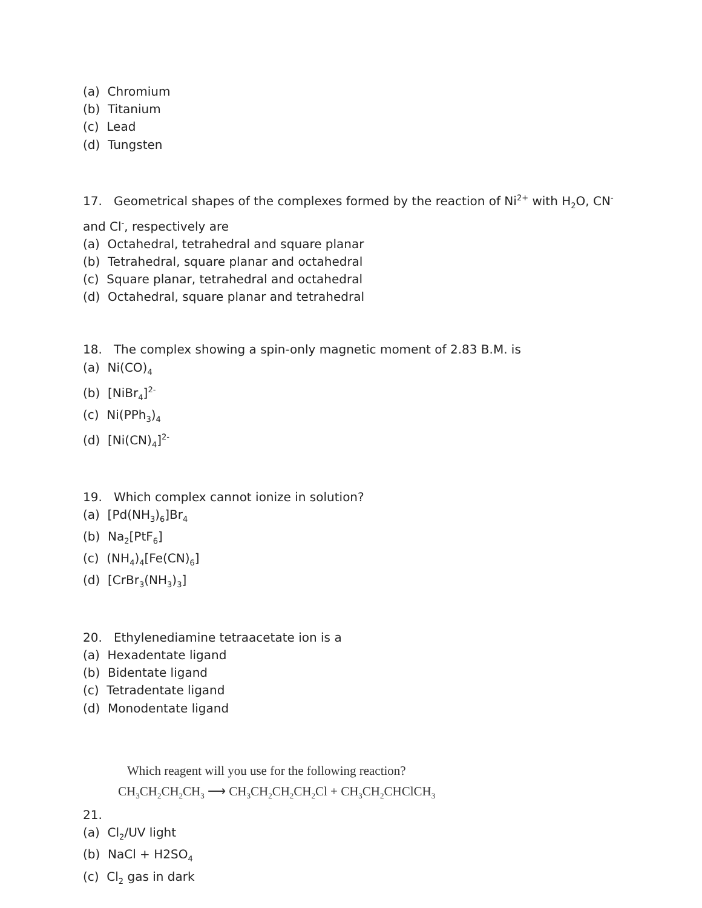(a) Chromium
(b) Titanium
(c) Lead
(d) Tungsten
17. Geometrical shapes of the complexes formed by the reaction of Ni<sup>2+</sup> with H<sub>2</sub>O, CN<sup>-</sup>and Cl<sup>-</sup>, respectively are
(a) Octahedral, tetrahedral and square planar
(b) Tetrahedral, square planar and octahedral
(c) Square planar, tetrahedral and octahedral
(d) Octahedral, square planar and tetrahedral
18. The complex showing a spin-only magnetic moment of 2.83 B.M. is
(a) Ni(CO)<sub>4</sub>
(b) [NiBr<sub>4</sub>]<sup>2-</sup>
(c) Ni(PPh<sub>3</sub>)<sub>4</sub>
(d) [Ni(CN)<sub>4</sub>]<sup>2-</sup>
19. Which complex cannot ionize in solution?
(a) [Pd(NH<sub>3</sub>)<sub>6</sub>]Br<sub>4</sub>
(b) Na<sub>2</sub>[PtF<sub>6</sub>]
(c) (NH<sub>4</sub>)<sub>4</sub>[Fe(CN)<sub>6</sub>]
(d) [CrBr<sub>3</sub>(NH<sub>3</sub>)<sub>3</sub>]
20. Ethylenediamine tetraacetate ion is a
(a) Hexadentate ligand
(b) Bidentate ligand
(c) Tetradentate ligand
(d) Monodentate ligand
Which reagent will you use for the following reaction?
CH<sub>3</sub>CH<sub>2</sub>CH<sub>2</sub>CH<sub>3</sub> ⟶ CH<sub>3</sub>CH<sub>2</sub>CH<sub>2</sub>CH<sub>2</sub>Cl + CH<sub>3</sub>CH<sub>2</sub>CHClCH<sub>3</sub>
21.
(a) Cl<sub>2</sub>/UV light
(b) NaCl + H2SO<sub>4</sub>
(c) Cl<sub>2</sub> gas in dark